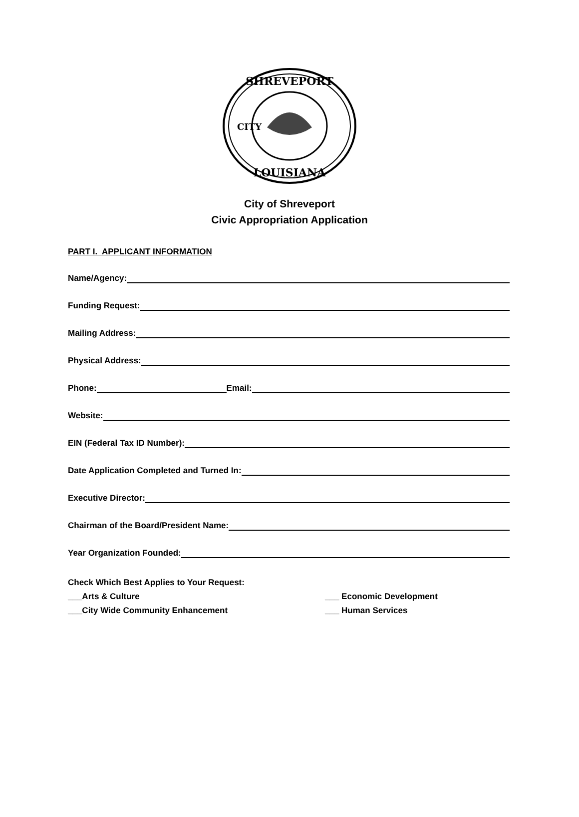SHREVEPORT
LOUISIANA
CITY
City of Shreveport
Civic Appropriation Application
PART I. APPLICANT INFORMATION
Name/Agency:
Funding Request:
Mailing Address:
Physical Address:
Phone: Email:
Website:
EIN (Federal Tax ID Number):
Date Application Completed and Turned In:
Executive Director:
Chairman of the Board/President Name:
Year Organization Founded:
Check Which Best Applies to Your Request:
___Arts & Culture ___ Economic Development
___City Wide Community Enhancement ___ Human Services